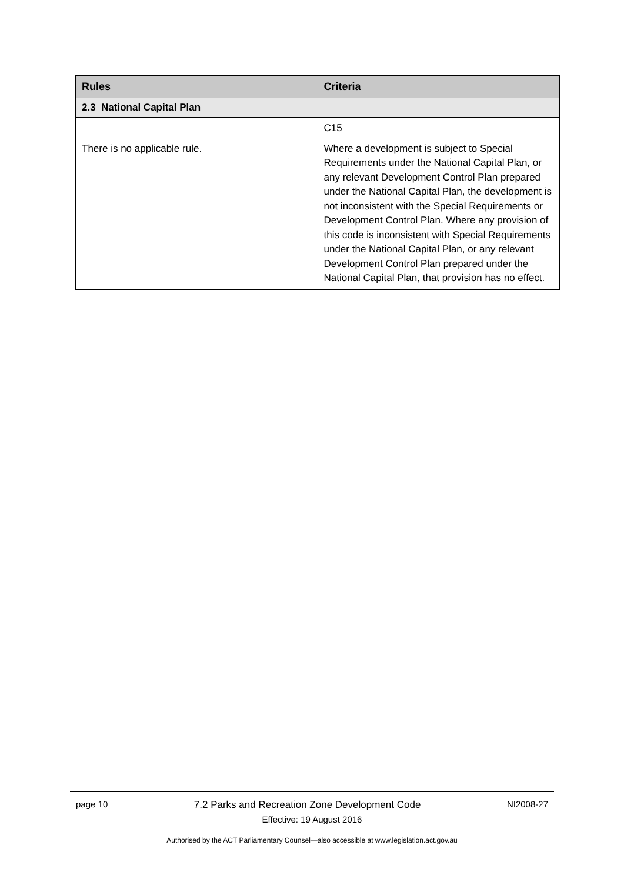| Rules | Criteria |
| --- | --- |
| 2.3 National Capital Plan | |
| There is no applicable rule. | C15 Where a development is subject to Special Requirements under the National Capital Plan, or any relevant Development Control Plan prepared under the National Capital Plan, the development is not inconsistent with the Special Requirements or Development Control Plan. Where any provision of this code is inconsistent with Special Requirements under the National Capital Plan, or any relevant Development Control Plan prepared under the National Capital Plan, that provision has no effect. |
page 10 7.2 Parks and Recreation Zone Development Code NI2008-27
Effective: 19 August 2016
Authorised by the ACT Parliamentary Counsel—also accessible at www.legislation.act.gov.au